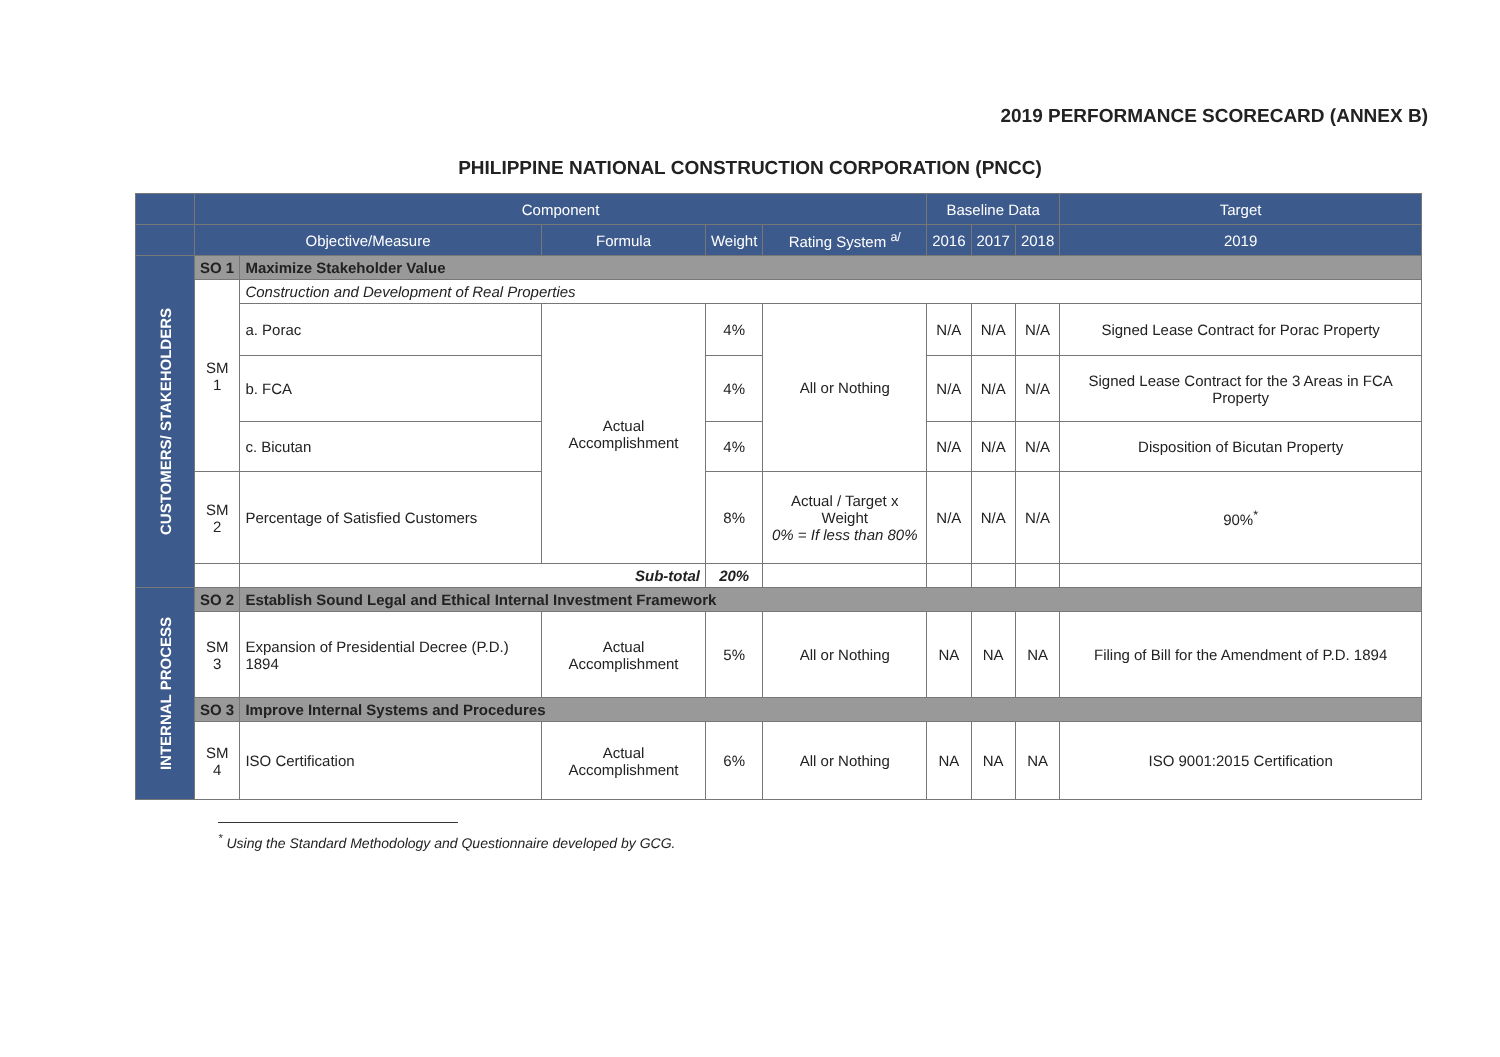2019 PERFORMANCE SCORECARD (ANNEX B)
PHILIPPINE NATIONAL CONSTRUCTION CORPORATION (PNCC)
| | Component | | | | | Baseline Data | | | Target |
| --- | --- | --- | --- | --- | --- | --- | --- | --- | --- |
| | Objective/Measure | | Formula | Weight | Rating System <sup>a/</sup> | 2016 | 2017 | 2018 | 2019 |
| CUSTOMERS/ STAKEHOLDERS | SO 1 | Maximize Stakeholder Value | | | | | | | |
| | SM 1 | Construction and Development of Real Properties | | | | | | | |
| | | a. Porac | Actual Accomplishment | 4% | All or Nothing | N/A | N/A | N/A | Signed Lease Contract for Porac Property |
| | | b. FCA | | 4% | | N/A | N/A | N/A | Signed Lease Contract for the 3 Areas in FCA Property |
| | | c. Bicutan | | 4% | | N/A | N/A | N/A | Disposition of Bicutan Property |
| | SM 2 | Percentage of Satisfied Customers | | 8% | Actual / Target x Weight 0% = If less than 80% | N/A | N/A | N/A | 90%<sup>*</sup> |
| | | Sub-total | | 20% | | | | | |
| INTERNAL PROCESS | SO 2 | Establish Sound Legal and Ethical Internal Investment Framework | | | | | | | |
| | SM 3 | Expansion of Presidential Decree (P.D.) 1894 | Actual Accomplishment | 5% | All or Nothing | NA | NA | NA | Filing of Bill for the Amendment of P.D. 1894 |
| | SO 3 | Improve Internal Systems and Procedures | | | | | | | |
| | SM 4 | ISO Certification | Actual Accomplishment | 6% | All or Nothing | NA | NA | NA | ISO 9001:2015 Certification |
<sup>*</sup> Using the Standard Methodology and Questionnaire developed by GCG.